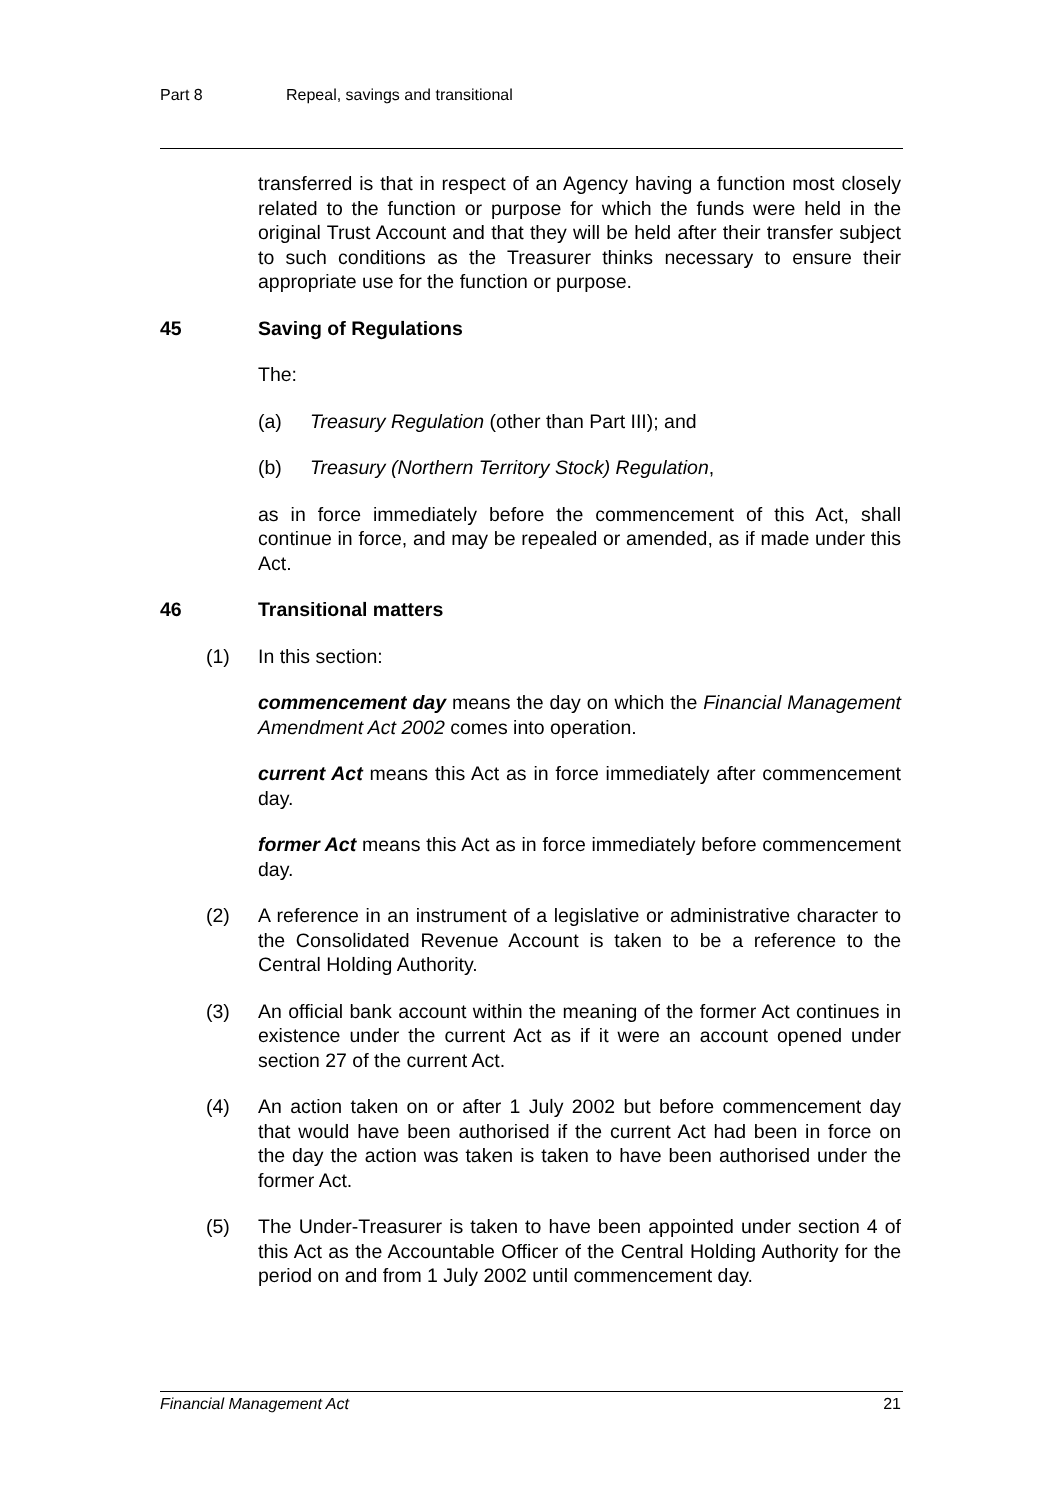Part 8 Repeal, savings and transitional
transferred is that in respect of an Agency having a function most closely related to the function or purpose for which the funds were held in the original Trust Account and that they will be held after their transfer subject to such conditions as the Treasurer thinks necessary to ensure their appropriate use for the function or purpose.
45 Saving of Regulations
The:
(a) Treasury Regulation (other than Part III); and
(b) Treasury (Northern Territory Stock) Regulation,
as in force immediately before the commencement of this Act, shall continue in force, and may be repealed or amended, as if made under this Act.
46 Transitional matters
(1) In this section:
commencement day means the day on which the Financial Management Amendment Act 2002 comes into operation.
current Act means this Act as in force immediately after commencement day.
former Act means this Act as in force immediately before commencement day.
(2) A reference in an instrument of a legislative or administrative character to the Consolidated Revenue Account is taken to be a reference to the Central Holding Authority.
(3) An official bank account within the meaning of the former Act continues in existence under the current Act as if it were an account opened under section 27 of the current Act.
(4) An action taken on or after 1 July 2002 but before commencement day that would have been authorised if the current Act had been in force on the day the action was taken is taken to have been authorised under the former Act.
(5) The Under-Treasurer is taken to have been appointed under section 4 of this Act as the Accountable Officer of the Central Holding Authority for the period on and from 1 July 2002 until commencement day.
Financial Management Act 21